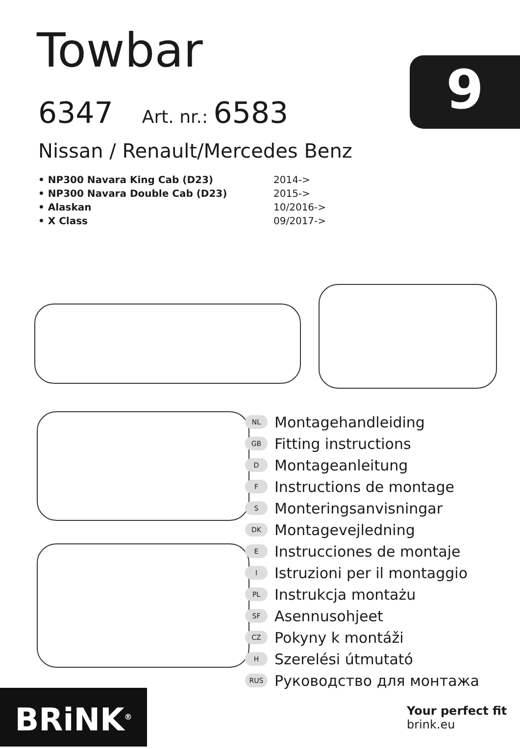Towbar
6347 Art. nr.: 6583
Nissan / Renault/Mercedes Benz
9
• NP300 Navara King Cab (D23) 2014->
• NP300 Navara Double Cab (D23) 2015->
• Alaskan 10/2016->
• X Class 09/2017->
NL Montagehandleiding
GB Fitting instructions
D Montageanleitung
F Instructions de montage
S Monteringsanvisningar
DK Montagevejledning
E Instrucciones de montaje
I Istruzioni per il montaggio
PL Instrukcja montażu
SF Asennusohjeet
CZ Pokyny k montáži
H Szerelési útmutató
RUS Руководство для монтажа
BRiNK<sup>®</sup>
Your perfect fit
brink.eu